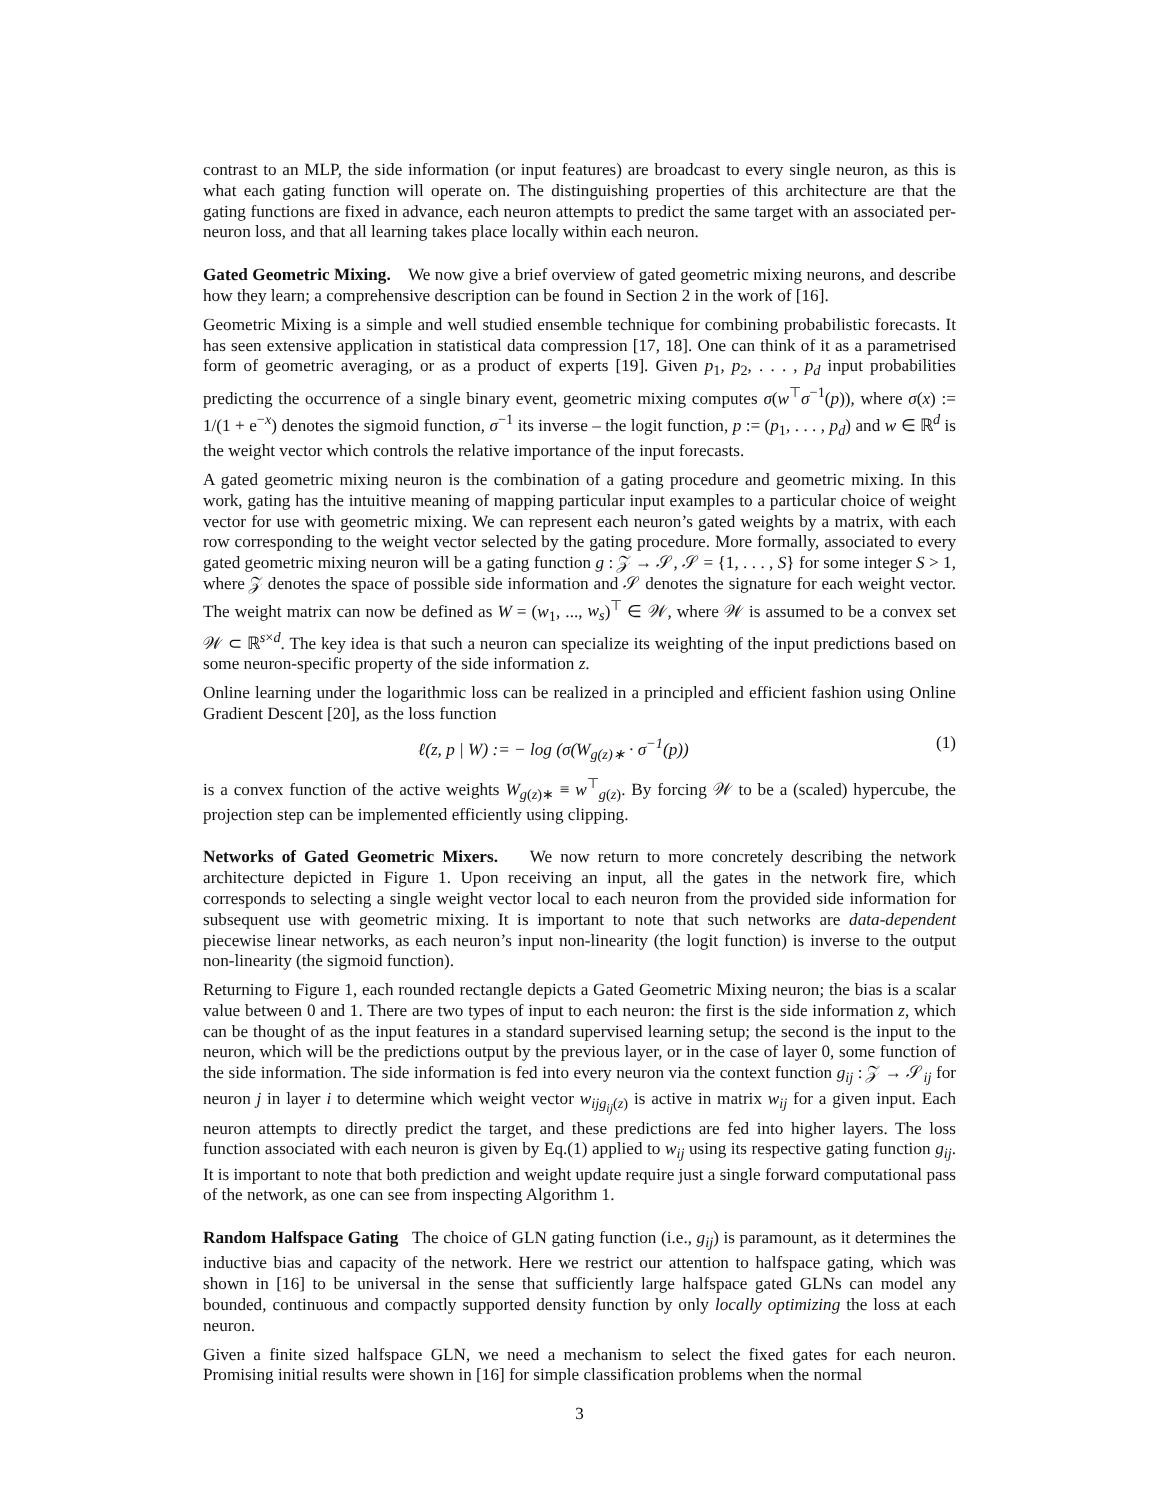contrast to an MLP, the side information (or input features) are broadcast to every single neuron, as this is what each gating function will operate on. The distinguishing properties of this architecture are that the gating functions are fixed in advance, each neuron attempts to predict the same target with an associated per-neuron loss, and that all learning takes place locally within each neuron.
Gated Geometric Mixing. We now give a brief overview of gated geometric mixing neurons, and describe how they learn; a comprehensive description can be found in Section 2 in the work of [16].
Geometric Mixing is a simple and well studied ensemble technique for combining probabilistic forecasts. It has seen extensive application in statistical data compression [17, 18]. One can think of it as a parametrised form of geometric averaging, or as a product of experts [19]. Given p<sub>1</sub>, p<sub>2</sub>, . . . , p<sub>d</sub> input probabilities predicting the occurrence of a single binary event, geometric mixing computes σ(w<sup>⊤</sup>σ<sup>−1</sup>(p)), where σ(x) := 1/(1 + e<sup>−x</sup>) denotes the sigmoid function, σ<sup>−1</sup> its inverse – the logit function, p := (p<sub>1</sub>, . . . , p<sub>d</sub>) and w ∈ ℝ<sup>d</sup> is the weight vector which controls the relative importance of the input forecasts.
A gated geometric mixing neuron is the combination of a gating procedure and geometric mixing. In this work, gating has the intuitive meaning of mapping particular input examples to a particular choice of weight vector for use with geometric mixing. We can represent each neuron’s gated weights by a matrix, with each row corresponding to the weight vector selected by the gating procedure. More formally, associated to every gated geometric mixing neuron will be a gating function g : 𝒵 → 𝒮, 𝒮 = {1, . . . , S} for some integer S > 1, where 𝒵 denotes the space of possible side information and 𝒮 denotes the signature for each weight vector. The weight matrix can now be defined as W = (w<sub>1</sub>, ..., w<sub>s</sub>)<sup>⊤</sup> ∈ 𝒲, where 𝒲 is assumed to be a convex set 𝒲 ⊂ ℝ<sup>s×d</sup>. The key idea is that such a neuron can specialize its weighting of the input predictions based on some neuron-specific property of the side information z.
Online learning under the logarithmic loss can be realized in a principled and efficient fashion using Online Gradient Descent [20], as the loss function
ℓ(z, p | W) := − log (σ(W<sub>g(z)∗</sub> · σ<sup>−1</sup>(p)) (1)
is a convex function of the active weights W<sub>g(z)∗</sub> ≡ w<sup>⊤</sup><sub>g(z)</sub>. By forcing 𝒲 to be a (scaled) hypercube, the projection step can be implemented efficiently using clipping.
Networks of Gated Geometric Mixers. We now return to more concretely describing the network architecture depicted in Figure 1. Upon receiving an input, all the gates in the network fire, which corresponds to selecting a single weight vector local to each neuron from the provided side information for subsequent use with geometric mixing. It is important to note that such networks are data-dependent piecewise linear networks, as each neuron’s input non-linearity (the logit function) is inverse to the output non-linearity (the sigmoid function).
Returning to Figure 1, each rounded rectangle depicts a Gated Geometric Mixing neuron; the bias is a scalar value between 0 and 1. There are two types of input to each neuron: the first is the side information z, which can be thought of as the input features in a standard supervised learning setup; the second is the input to the neuron, which will be the predictions output by the previous layer, or in the case of layer 0, some function of the side information. The side information is fed into every neuron via the context function g<sub>ij</sub> : 𝒵 → 𝒮<sub>ij</sub> for neuron j in layer i to determine which weight vector w<sub>ijg<sub>ij</sub>(z)</sub> is active in matrix w<sub>ij</sub> for a given input. Each neuron attempts to directly predict the target, and these predictions are fed into higher layers. The loss function associated with each neuron is given by Eq.(1) applied to w<sub>ij</sub> using its respective gating function g<sub>ij</sub>. It is important to note that both prediction and weight update require just a single forward computational pass of the network, as one can see from inspecting Algorithm 1.
Random Halfspace Gating The choice of GLN gating function (i.e., g<sub>ij</sub>) is paramount, as it determines the inductive bias and capacity of the network. Here we restrict our attention to halfspace gating, which was shown in [16] to be universal in the sense that sufficiently large halfspace gated GLNs can model any bounded, continuous and compactly supported density function by only locally optimizing the loss at each neuron.
Given a finite sized halfspace GLN, we need a mechanism to select the fixed gates for each neuron. Promising initial results were shown in [16] for simple classification problems when the normal
3